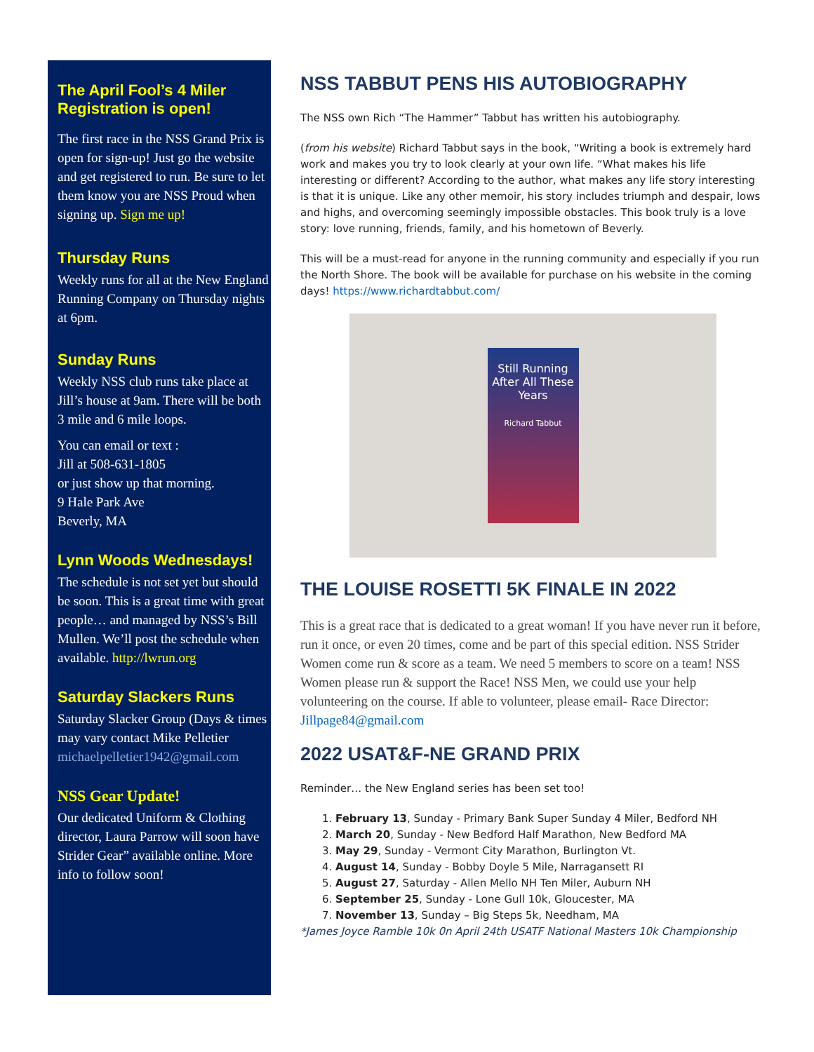The April Fool’s 4 Miler Registration is open!
The first race in the NSS Grand Prix is open for sign-up! Just go the website and get registered to run. Be sure to let them know you are NSS Proud when signing up. Sign me up!
Thursday Runs
Weekly runs for all at the New England Running Company on Thursday nights at 6pm.
Sunday Runs
Weekly NSS club runs take place at Jill’s house at 9am. There will be both 3 mile and 6 mile loops.
You can email or text :
Jill at 508-631-1805
or just show up that morning.
9 Hale Park Ave
Beverly, MA
Lynn Woods Wednesdays!
The schedule is not set yet but should be soon. This is a great time with great people… and managed by NSS’s Bill Mullen. We’ll post the schedule when available. http://lwrun.org
Saturday Slackers Runs
Saturday Slacker Group (Days & times may vary contact Mike Pelletier michaelpelletier1942@gmail.com
NSS Gear Update!
Our dedicated Uniform & Clothing director, Laura Parrow will soon have Strider Gear” available online. More info to follow soon!
NSS TABBUT PENS HIS AUTOBIOGRAPHY
The NSS own Rich “The Hammer” Tabbut has written his autobiography.
(from his website) Richard Tabbut says in the book, “Writing a book is extremely hard work and makes you try to look clearly at your own life. “What makes his life interesting or different? According to the author, what makes any life story interesting is that it is unique. Like any other memoir, his story includes triumph and despair, lows and highs, and overcoming seemingly impossible obstacles. This book truly is a love story: love running, friends, family, and his hometown of Beverly.
This will be a must-read for anyone in the running community and especially if you run the North Shore. The book will be available for purchase on his website in the coming days! https://www.richardtabbut.com/
Still Running After All These Years
Richard Tabbut
THE LOUISE ROSETTI 5K FINALE IN 2022
This is a great race that is dedicated to a great woman! If you have never run it before, run it once, or even 20 times, come and be part of this special edition. NSS Strider Women come run & score as a team. We need 5 members to score on a team! NSS Women please run & support the Race! NSS Men, we could use your help volunteering on the course. If able to volunteer, please email- Race Director: Jillpage84@gmail.com
2022 USAT&F-NE GRAND PRIX
Reminder… the New England series has been set too!
1. February 13, Sunday - Primary Bank Super Sunday 4 Miler, Bedford NH
2. March 20, Sunday - New Bedford Half Marathon, New Bedford MA
3. May 29, Sunday - Vermont City Marathon, Burlington Vt.
4. August 14, Sunday - Bobby Doyle 5 Mile, Narragansett RI
5. August 27, Saturday - Allen Mello NH Ten Miler, Auburn NH
6. September 25, Sunday - Lone Gull 10k, Gloucester, MA
7. November 13, Sunday – Big Steps 5k, Needham, MA
*James Joyce Ramble 10k 0n April 24th USATF National Masters 10k Championship